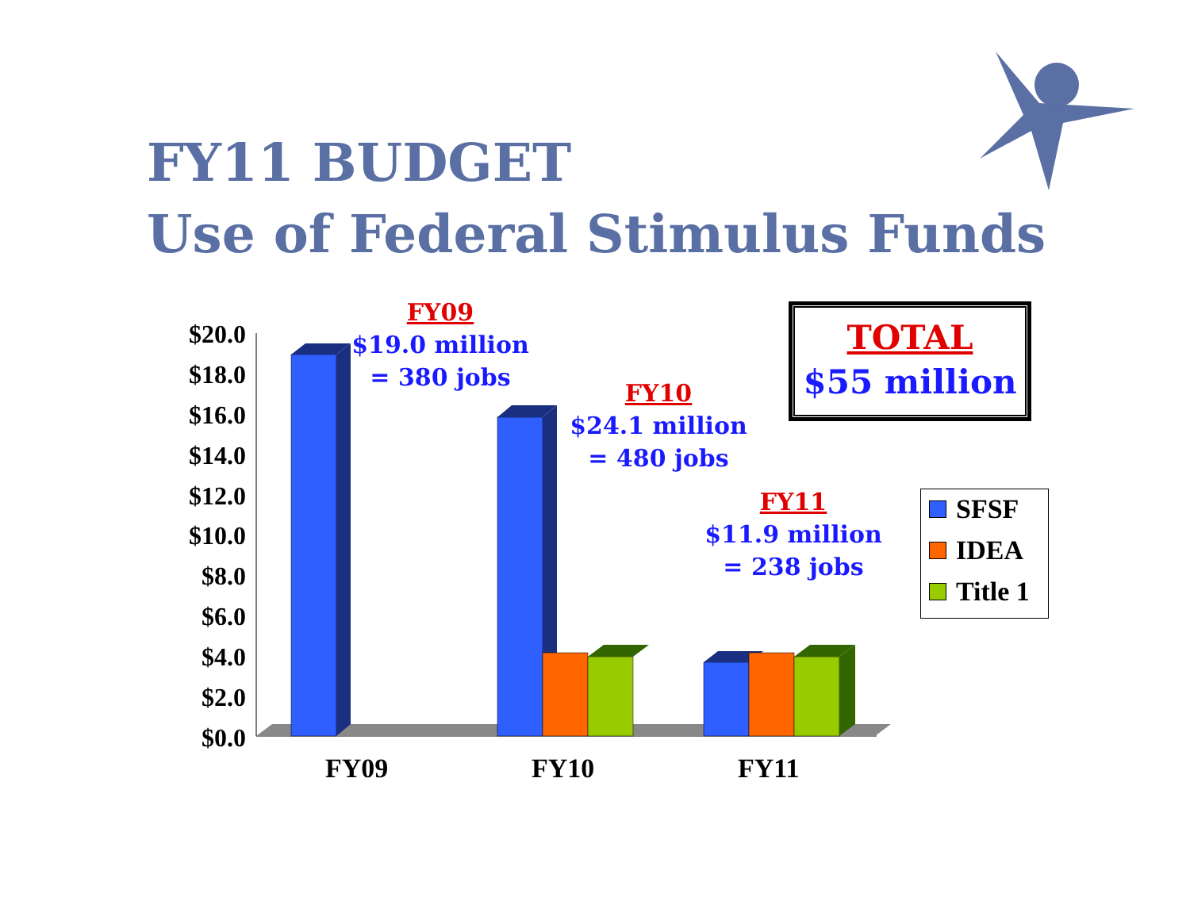FY11 BUDGET
Use of Federal Stimulus Funds
FY09
$19.0 million
= 380 jobs
FY10
$24.1 million
= 480 jobs
FY11
$11.9 million
= 238 jobs
TOTAL
$55 million
$20.0
$18.0
$16.0
$14.0
$12.0
$10.0
$8.0
$6.0
$4.0
$2.0
$0.0
FY09 FY10 FY11
SFSF
IDEA
Title 1